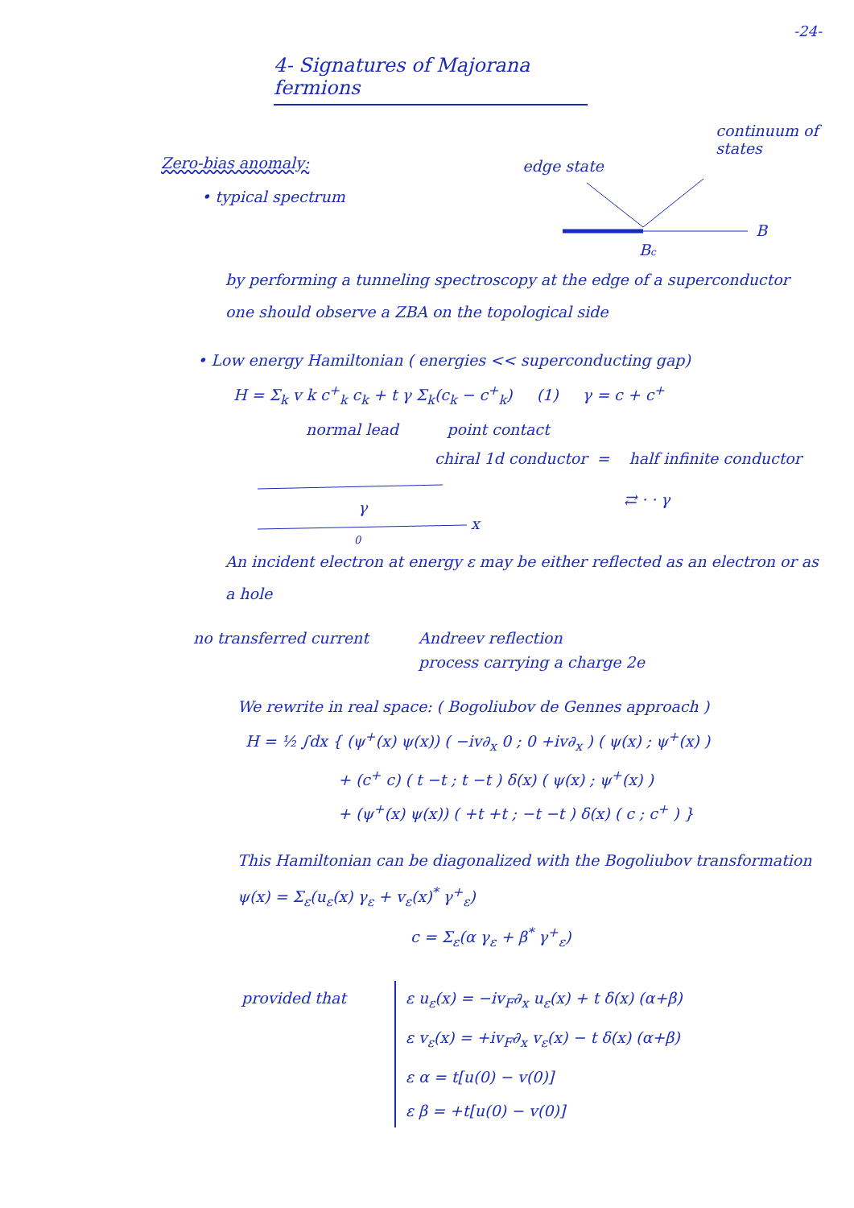-24-
4- Signatures of Majorana fermions
Zero-bias anomaly:
• typical spectrum
continuum of states
edge state
B
Bc
by performing a tunneling spectroscopy at the edge of a superconductor one should observe a ZBA on the topological side
• Low energy Hamiltonian ( energies << superconducting gap)
H = Σ<sub>k</sub> v k c<sup>+</sup><sub>k</sub> c<sub>k</sub> + t γ Σ<sub>k</sub>(c<sub>k</sub> − c<sup>+</sup><sub>k</sub>) (1) γ = c + c<sup>+</sup>
normal lead point contact
chiral 1d conductor = half infinite conductor
γ
x
0
⇄ · · γ
An incident electron at energy ε may be either reflected as an electron or as a hole
no transferred current Andreev reflection
process carrying a charge 2e
We rewrite in real space: ( Bogoliubov de Gennes approach )
H = ½ ∫dx { (ψ<sup>+</sup>(x) ψ(x)) ( −iv∂<sub>x</sub> 0 ; 0 +iv∂<sub>x</sub> ) ( ψ(x) ; ψ<sup>+</sup>(x) )
+ (c<sup>+</sup> c) ( t −t ; t −t ) δ(x) ( ψ(x) ; ψ<sup>+</sup>(x) )
+ (ψ<sup>+</sup>(x) ψ(x)) ( +t +t ; −t −t ) δ(x) ( c ; c<sup>+</sup> ) }
This Hamiltonian can be diagonalized with the Bogoliubov transformation ψ(x) = Σ<sub>ε</sub>(u<sub>ε</sub>(x) γ<sub>ε</sub> + v<sub>ε</sub>(x)<sup>*</sup> γ<sup>+</sup><sub>ε</sub>)
c = Σ<sub>ε</sub>(α γ<sub>ε</sub> + β<sup>*</sup> γ<sup>+</sup><sub>ε</sub>)
provided that ε u<sub>ε</sub>(x) = −iv<sub>F</sub>∂<sub>x</sub> u<sub>ε</sub>(x) + t δ(x) (α+β)
ε v<sub>ε</sub>(x) = +iv<sub>F</sub>∂<sub>x</sub> v<sub>ε</sub>(x) − t δ(x) (α+β)
ε α = t[u(0) − v(0)]
ε β = +t[u(0) − v(0)]